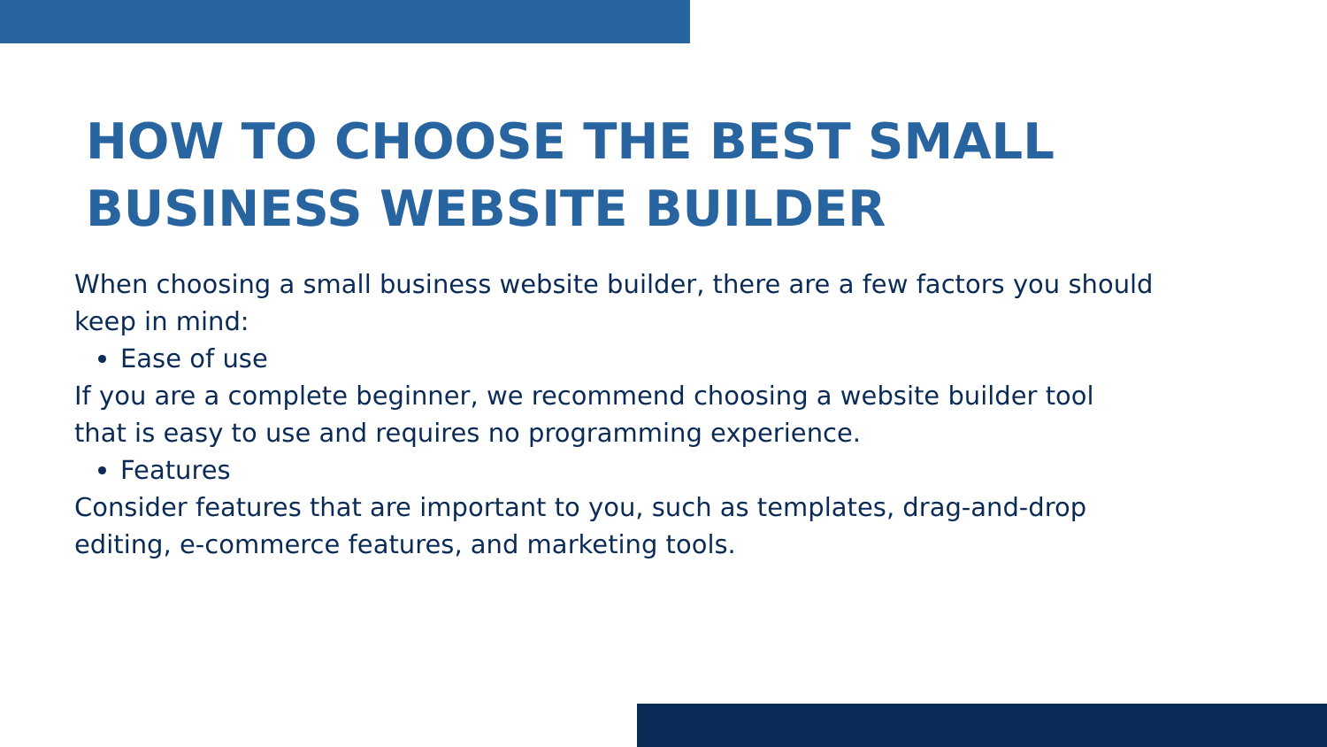HOW TO CHOOSE THE BEST SMALL BUSINESS WEBSITE BUILDER
When choosing a small business website builder, there are a few factors you should keep in mind:
Ease of use
If you are a complete beginner, we recommend choosing a website builder tool that is easy to use and requires no programming experience.
Features
Consider features that are important to you, such as templates, drag-and-drop editing, e-commerce features, and marketing tools.